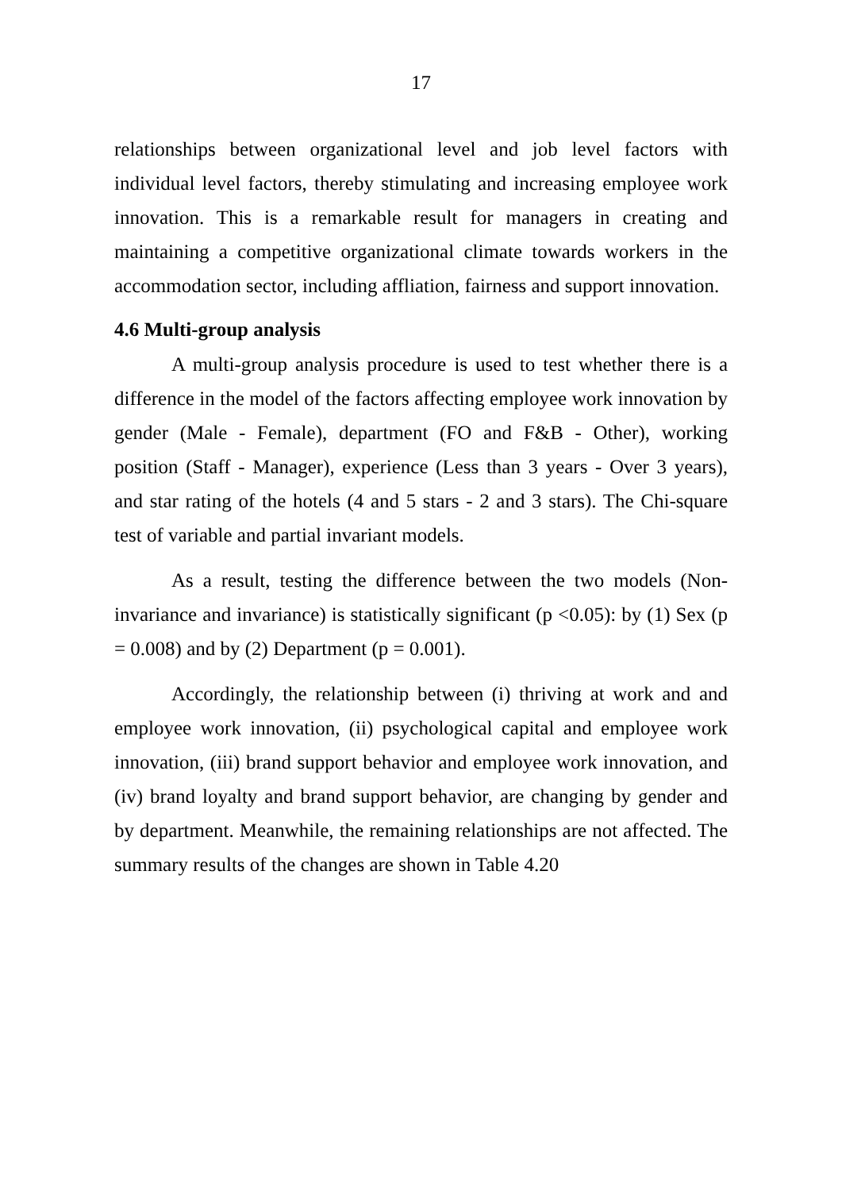17
relationships between organizational level and job level factors with individual level factors, thereby stimulating and increasing employee work innovation. This is a remarkable result for managers in creating and maintaining a competitive organizational climate towards workers in the accommodation sector, including affliation, fairness and support innovation.
4.6 Multi-group analysis
A multi-group analysis procedure is used to test whether there is a difference in the model of the factors affecting employee work innovation by gender (Male - Female), department (FO and F&B - Other), working position (Staff - Manager), experience (Less than 3 years - Over 3 years), and star rating of the hotels (4 and 5 stars - 2 and 3 stars). The Chi-square test of variable and partial invariant models.
As a result, testing the difference between the two models (Non-invariance and invariance) is statistically significant (p <0.05): by (1) Sex (p = 0.008) and by (2) Department (p = 0.001).
Accordingly, the relationship between (i) thriving at work and and employee work innovation, (ii) psychological capital and employee work innovation, (iii) brand support behavior and employee work innovation, and (iv) brand loyalty and brand support behavior, are changing by gender and by department. Meanwhile, the remaining relationships are not affected. The summary results of the changes are shown in Table 4.20